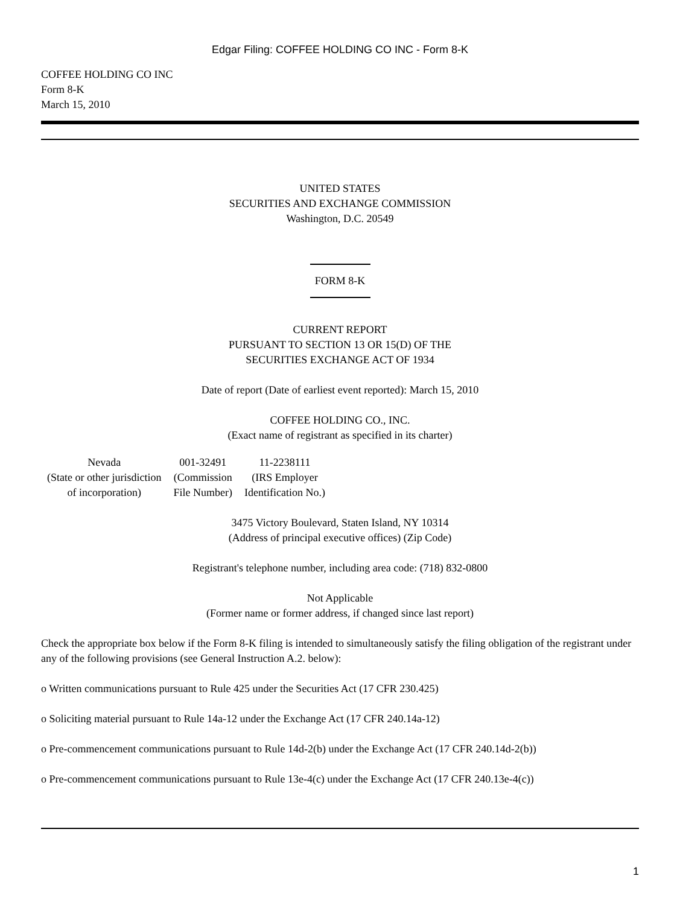Edgar Filing: COFFEE HOLDING CO INC - Form 8-K
COFFEE HOLDING CO INC
Form 8-K
March 15, 2010
UNITED STATES
SECURITIES AND EXCHANGE COMMISSION
Washington, D.C. 20549
FORM 8-K
CURRENT REPORT
PURSUANT TO SECTION 13 OR 15(D) OF THE
SECURITIES EXCHANGE ACT OF 1934
Date of report (Date of earliest event reported): March 15, 2010
COFFEE HOLDING CO., INC.
(Exact name of registrant as specified in its charter)
| Nevada (State or other jurisdiction of incorporation) | 001-32491 (Commission File Number) | 11-2238111 (IRS Employer Identification No.) |
3475 Victory Boulevard, Staten Island, NY 10314
(Address of principal executive offices) (Zip Code)
Registrant's telephone number, including area code: (718) 832-0800
Not Applicable
(Former name or former address, if changed since last report)
Check the appropriate box below if the Form 8-K filing is intended to simultaneously satisfy the filing obligation of the registrant under any of the following provisions (see General Instruction A.2. below):
o Written communications pursuant to Rule 425 under the Securities Act (17 CFR 230.425)
o Soliciting material pursuant to Rule 14a-12 under the Exchange Act (17 CFR 240.14a-12)
o Pre-commencement communications pursuant to Rule 14d-2(b) under the Exchange Act (17 CFR 240.14d-2(b))
o Pre-commencement communications pursuant to Rule 13e-4(c) under the Exchange Act (17 CFR 240.13e-4(c))
1